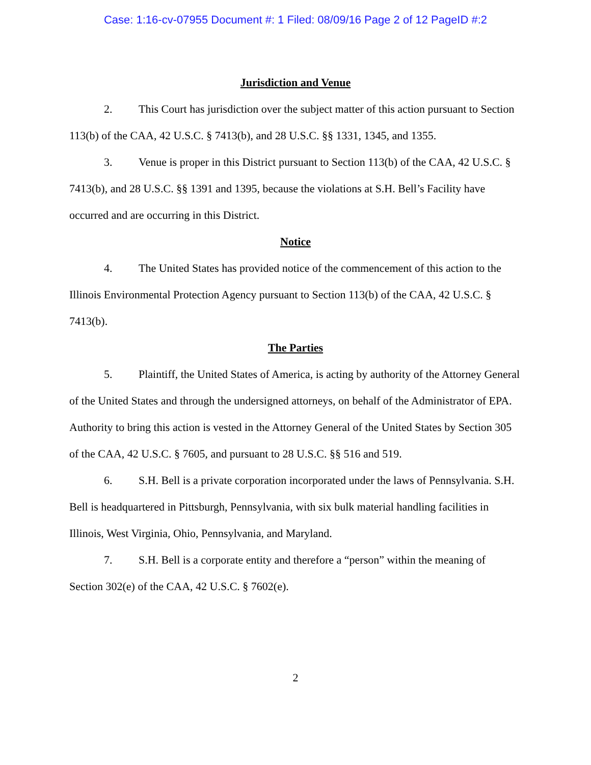Case: 1:16-cv-07955 Document #: 1 Filed: 08/09/16 Page 2 of 12 PageID #:2
Jurisdiction and Venue
2. This Court has jurisdiction over the subject matter of this action pursuant to Section 113(b) of the CAA, 42 U.S.C. § 7413(b), and 28 U.S.C. §§ 1331, 1345, and 1355.
3. Venue is proper in this District pursuant to Section 113(b) of the CAA, 42 U.S.C. § 7413(b), and 28 U.S.C. §§ 1391 and 1395, because the violations at S.H. Bell’s Facility have occurred and are occurring in this District.
Notice
4. The United States has provided notice of the commencement of this action to the Illinois Environmental Protection Agency pursuant to Section 113(b) of the CAA, 42 U.S.C. § 7413(b).
The Parties
5. Plaintiff, the United States of America, is acting by authority of the Attorney General of the United States and through the undersigned attorneys, on behalf of the Administrator of EPA. Authority to bring this action is vested in the Attorney General of the United States by Section 305 of the CAA, 42 U.S.C. § 7605, and pursuant to 28 U.S.C. §§ 516 and 519.
6. S.H. Bell is a private corporation incorporated under the laws of Pennsylvania. S.H. Bell is headquartered in Pittsburgh, Pennsylvania, with six bulk material handling facilities in Illinois, West Virginia, Ohio, Pennsylvania, and Maryland.
7. S.H. Bell is a corporate entity and therefore a “person” within the meaning of Section 302(e) of the CAA, 42 U.S.C. § 7602(e).
2